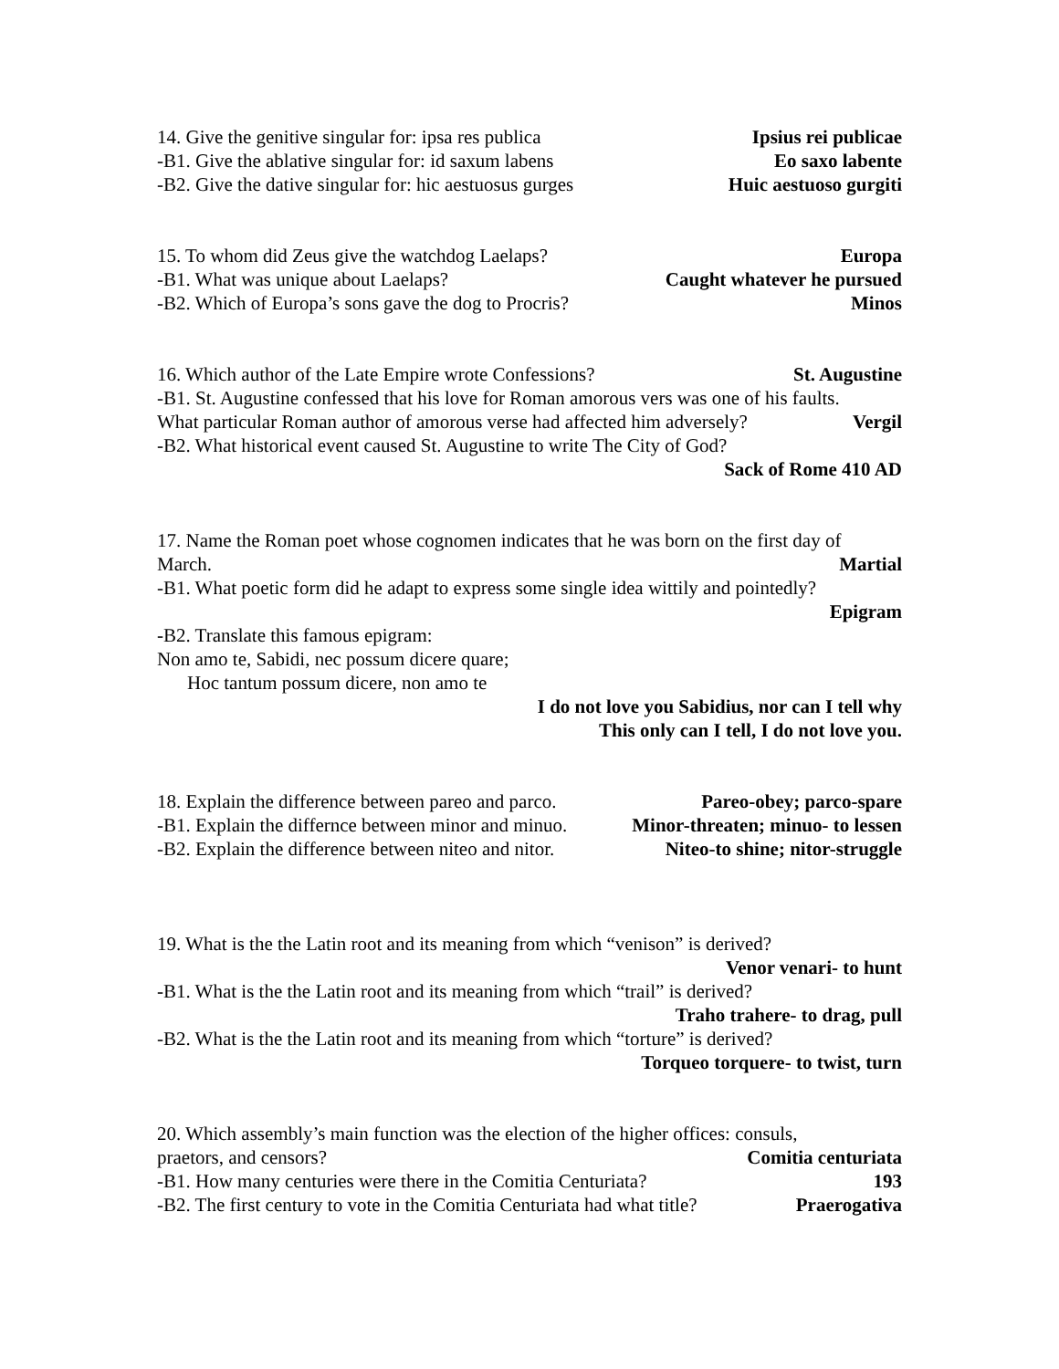14. Give the genitive singular for: ipsa res publica Ipsius rei publicae
-B1. Give the ablative singular for: id saxum labens Eo saxo labente
-B2. Give the dative singular for: hic aestuosus gurges Huic aestuoso gurgiti
15. To whom did Zeus give the watchdog Laelaps? Europa
-B1. What was unique about Laelaps? Caught whatever he pursued
-B2. Which of Europa’s sons gave the dog to Procris? Minos
16. Which author of the Late Empire wrote Confessions? St. Augustine
-B1. St. Augustine confessed that his love for Roman amorous vers was one of his faults.
What particular Roman author of amorous verse had affected him adversely? Vergil
-B2. What historical event caused St. Augustine to write The City of God?
Sack of Rome 410 AD
17. Name the Roman poet whose cognomen indicates that he was born on the first day of
March. Martial
-B1. What poetic form did he adapt to express some single idea wittily and pointedly?
Epigram
-B2. Translate this famous epigram:
Non amo te, Sabidi, nec possum dicere quare;
Hoc tantum possum dicere, non amo te
I do not love you Sabidius, nor can I tell why
This only can I tell, I do not love you.
18. Explain the difference between pareo and parco. Pareo-obey; parco-spare
-B1. Explain the differnce between minor and minuo. Minor-threaten; minuo- to lessen
-B2. Explain the difference between niteo and nitor. Niteo-to shine; nitor-struggle
19. What is the the Latin root and its meaning from which “venison” is derived?
Venor venari- to hunt
-B1. What is the the Latin root and its meaning from which “trail” is derived?
Traho trahere- to drag, pull
-B2. What is the the Latin root and its meaning from which “torture” is derived?
Torqueo torquere- to twist, turn
20. Which assembly’s main function was the election of the higher offices: consuls,
praetors, and censors? Comitia centuriata
-B1. How many centuries were there in the Comitia Centuriata? 193
-B2. The first century to vote in the Comitia Centuriata had what title? Praerogativa